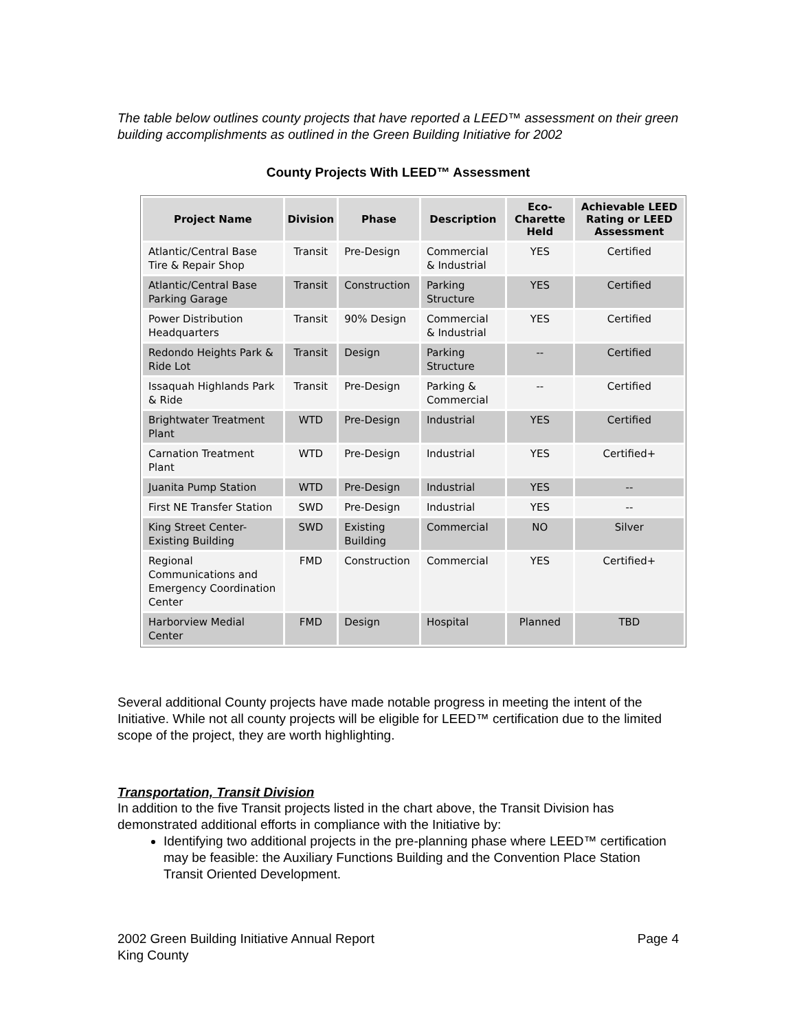The table below outlines county projects that have reported a LEED™ assessment on their green building accomplishments as outlined in the Green Building Initiative for 2002
County Projects With LEED™ Assessment
| Project Name | Division | Phase | Description | Eco-Charette Held | Achievable LEED Rating or LEED Assessment |
| --- | --- | --- | --- | --- | --- |
| Atlantic/Central Base Tire & Repair Shop | Transit | Pre-Design | Commercial & Industrial | YES | Certified |
| Atlantic/Central Base Parking Garage | Transit | Construction | Parking Structure | YES | Certified |
| Power Distribution Headquarters | Transit | 90% Design | Commercial & Industrial | YES | Certified |
| Redondo Heights Park & Ride Lot | Transit | Design | Parking Structure | -- | Certified |
| Issaquah Highlands Park & Ride | Transit | Pre-Design | Parking & Commercial | -- | Certified |
| Brightwater Treatment Plant | WTD | Pre-Design | Industrial | YES | Certified |
| Carnation Treatment Plant | WTD | Pre-Design | Industrial | YES | Certified+ |
| Juanita Pump Station | WTD | Pre-Design | Industrial | YES | -- |
| First NE Transfer Station | SWD | Pre-Design | Industrial | YES | -- |
| King Street Center-Existing Building | SWD | Existing Building | Commercial | NO | Silver |
| Regional Communications and Emergency Coordination Center | FMD | Construction | Commercial | YES | Certified+ |
| Harborview Medial Center | FMD | Design | Hospital | Planned | TBD |
Several additional County projects have made notable progress in meeting the intent of the Initiative. While not all county projects will be eligible for LEED™ certification due to the limited scope of the project, they are worth highlighting.
Transportation, Transit Division
In addition to the five Transit projects listed in the chart above, the Transit Division has demonstrated additional efforts in compliance with the Initiative by:
Identifying two additional projects in the pre-planning phase where LEED™ certification may be feasible: the Auxiliary Functions Building and the Convention Place Station Transit Oriented Development.
2002 Green Building Initiative Annual Report
King County
Page 4